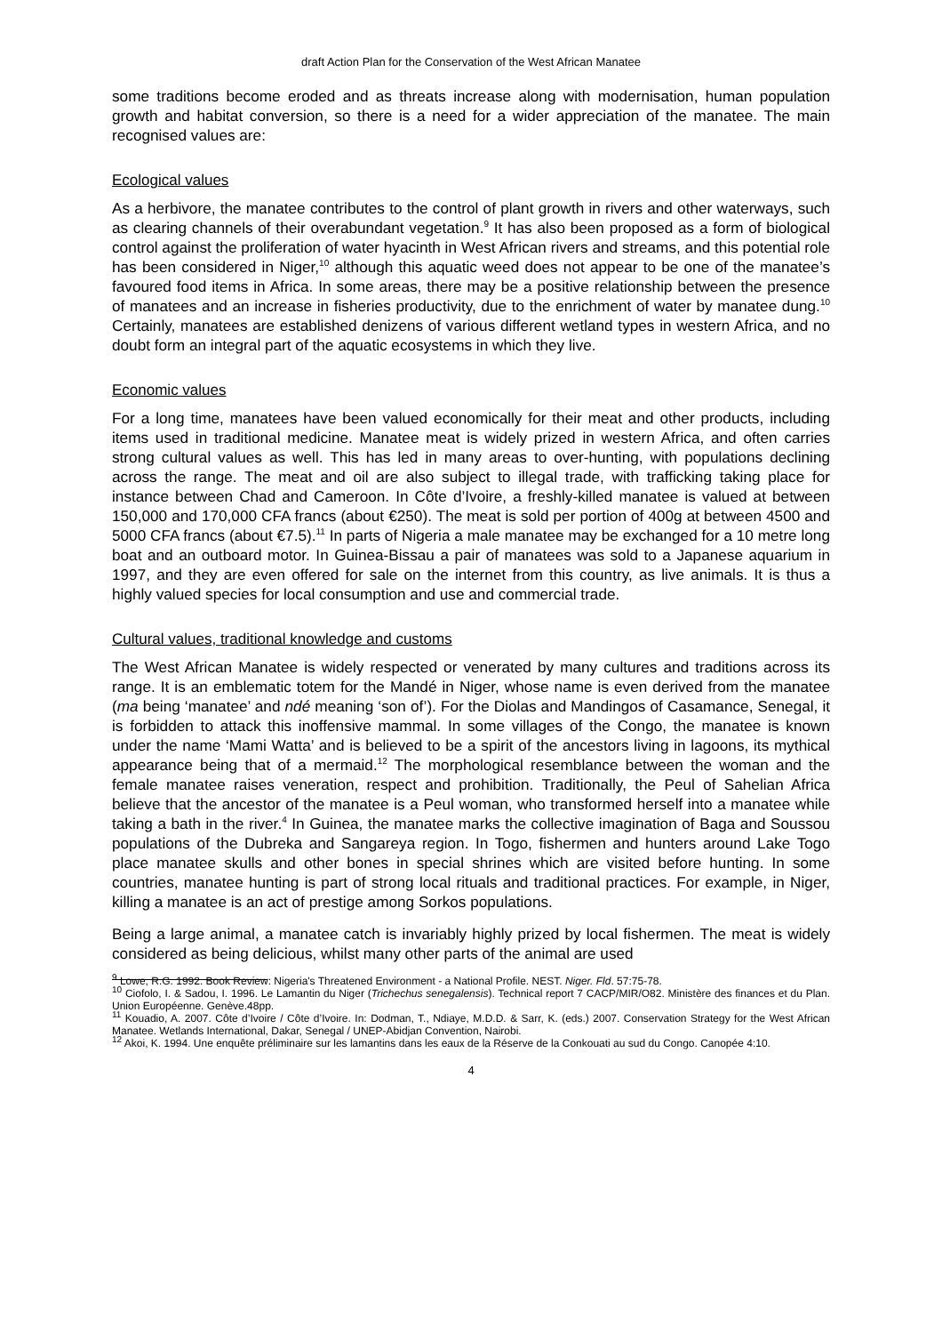draft Action Plan for the Conservation of the West African Manatee
some traditions become eroded and as threats increase along with modernisation, human population growth and habitat conversion, so there is a need for a wider appreciation of the manatee. The main recognised values are:
Ecological values
As a herbivore, the manatee contributes to the control of plant growth in rivers and other waterways, such as clearing channels of their overabundant vegetation.<sup>9</sup> It has also been proposed as a form of biological control against the proliferation of water hyacinth in West African rivers and streams, and this potential role has been considered in Niger,<sup>10</sup> although this aquatic weed does not appear to be one of the manatee’s favoured food items in Africa. In some areas, there may be a positive relationship between the presence of manatees and an increase in fisheries productivity, due to the enrichment of water by manatee dung.<sup>10</sup> Certainly, manatees are established denizens of various different wetland types in western Africa, and no doubt form an integral part of the aquatic ecosystems in which they live.
Economic values
For a long time, manatees have been valued economically for their meat and other products, including items used in traditional medicine. Manatee meat is widely prized in western Africa, and often carries strong cultural values as well. This has led in many areas to over-hunting, with populations declining across the range. The meat and oil are also subject to illegal trade, with trafficking taking place for instance between Chad and Cameroon. In Côte d’Ivoire, a freshly-killed manatee is valued at between 150,000 and 170,000 CFA francs (about €250). The meat is sold per portion of 400g at between 4500 and 5000 CFA francs (about €7.5).<sup>11</sup> In parts of Nigeria a male manatee may be exchanged for a 10 metre long boat and an outboard motor. In Guinea-Bissau a pair of manatees was sold to a Japanese aquarium in 1997, and they are even offered for sale on the internet from this country, as live animals. It is thus a highly valued species for local consumption and use and commercial trade.
Cultural values, traditional knowledge and customs
The West African Manatee is widely respected or venerated by many cultures and traditions across its range. It is an emblematic totem for the Mandé in Niger, whose name is even derived from the manatee (ma being ‘manatee’ and ndé meaning ‘son of’). For the Diolas and Mandingos of Casamance, Senegal, it is forbidden to attack this inoffensive mammal. In some villages of the Congo, the manatee is known under the name ‘Mami Watta’ and is believed to be a spirit of the ancestors living in lagoons, its mythical appearance being that of a mermaid.<sup>12</sup> The morphological resemblance between the woman and the female manatee raises veneration, respect and prohibition. Traditionally, the Peul of Sahelian Africa believe that the ancestor of the manatee is a Peul woman, who transformed herself into a manatee while taking a bath in the river.<sup>4</sup> In Guinea, the manatee marks the collective imagination of Baga and Soussou populations of the Dubreka and Sangareya region. In Togo, fishermen and hunters around Lake Togo place manatee skulls and other bones in special shrines which are visited before hunting. In some countries, manatee hunting is part of strong local rituals and traditional practices. For example, in Niger, killing a manatee is an act of prestige among Sorkos populations.
Being a large animal, a manatee catch is invariably highly prized by local fishermen. The meat is widely considered as being delicious, whilst many other parts of the animal are used
<sup>9</sup> Lowe, R.G. 1992. Book Review: Nigeria's Threatened Environment - a National Profile. NEST. Niger. Fld. 57:75-78.
<sup>10</sup> Ciofolo, I. & Sadou, I. 1996. Le Lamantin du Niger (Trichechus senegalensis). Technical report 7 CACP/MIR/O82. Ministère des finances et du Plan. Union Européenne. Genève.48pp.
<sup>11</sup> Kouadio, A. 2007. Côte d’Ivoire / Côte d’Ivoire. In: Dodman, T., Ndiaye, M.D.D. & Sarr, K. (eds.) 2007. Conservation Strategy for the West African Manatee. Wetlands International, Dakar, Senegal / UNEP-Abidjan Convention, Nairobi.
<sup>12</sup> Akoi, K. 1994. Une enquête préliminaire sur les lamantins dans les eaux de la Réserve de la Conkouati au sud du Congo. Canopée 4:10.
4